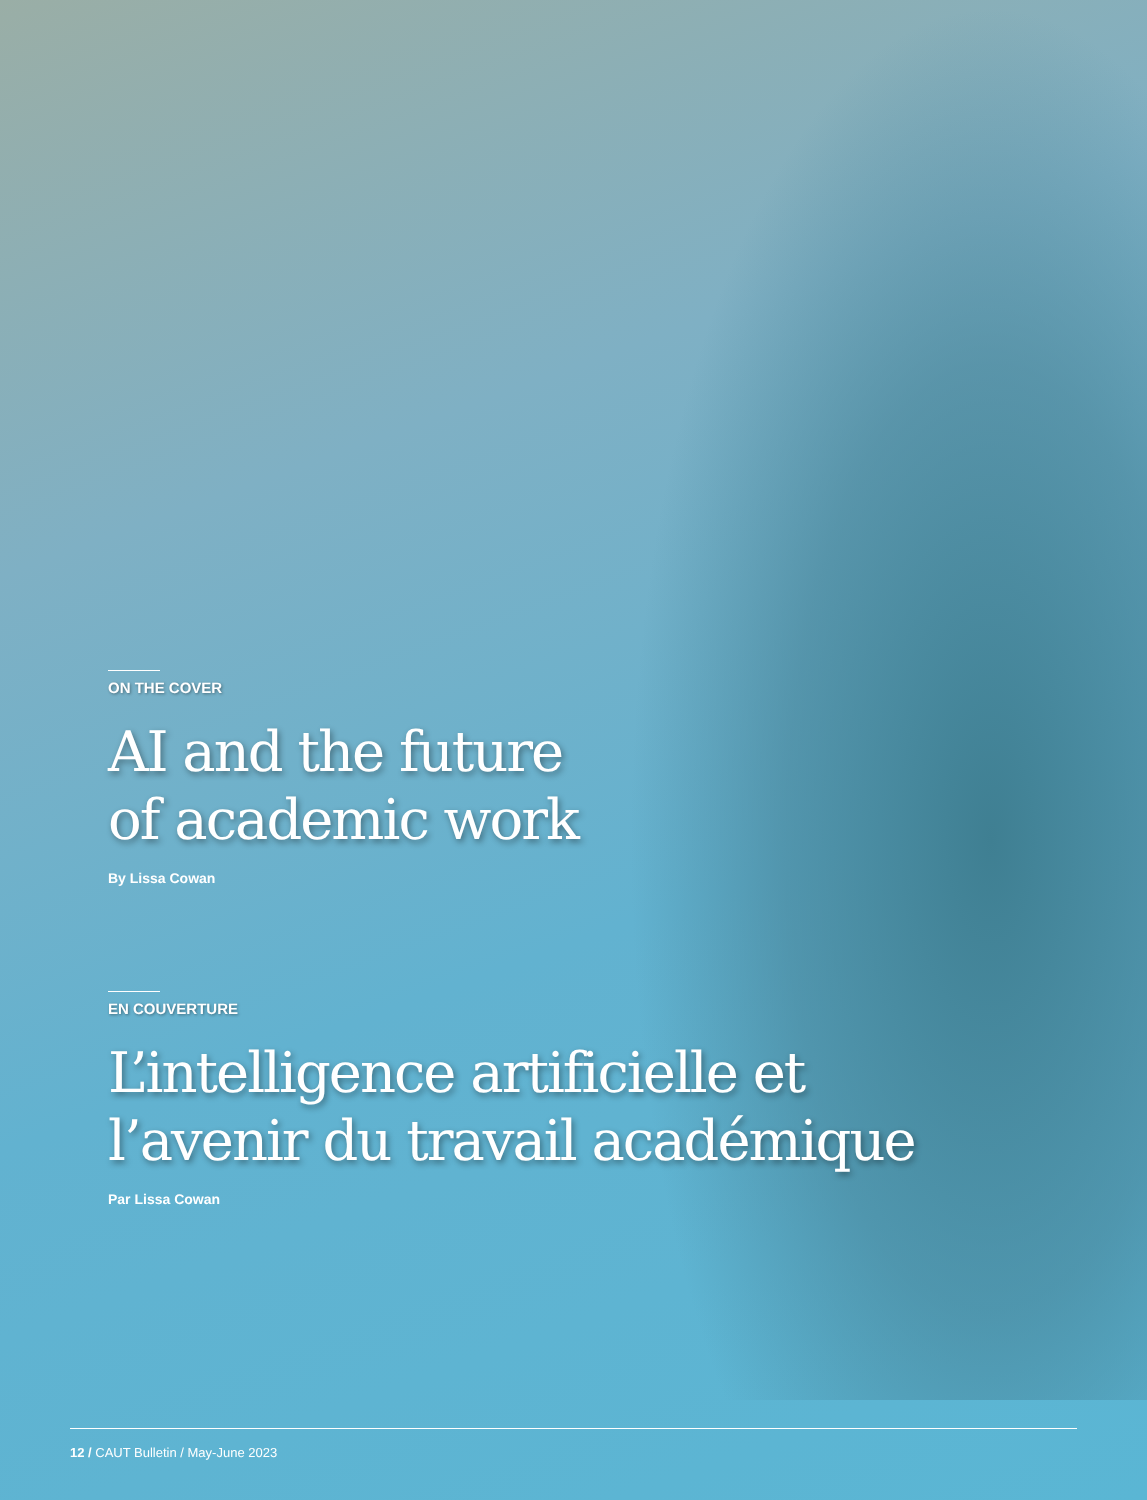ON THE COVER
AI and the future
of academic work
By Lissa Cowan
EN COUVERTURE
L’intelligence artificielle et
l’avenir du travail académique
Par Lissa Cowan
12 / CAUT Bulletin / May-June 2023